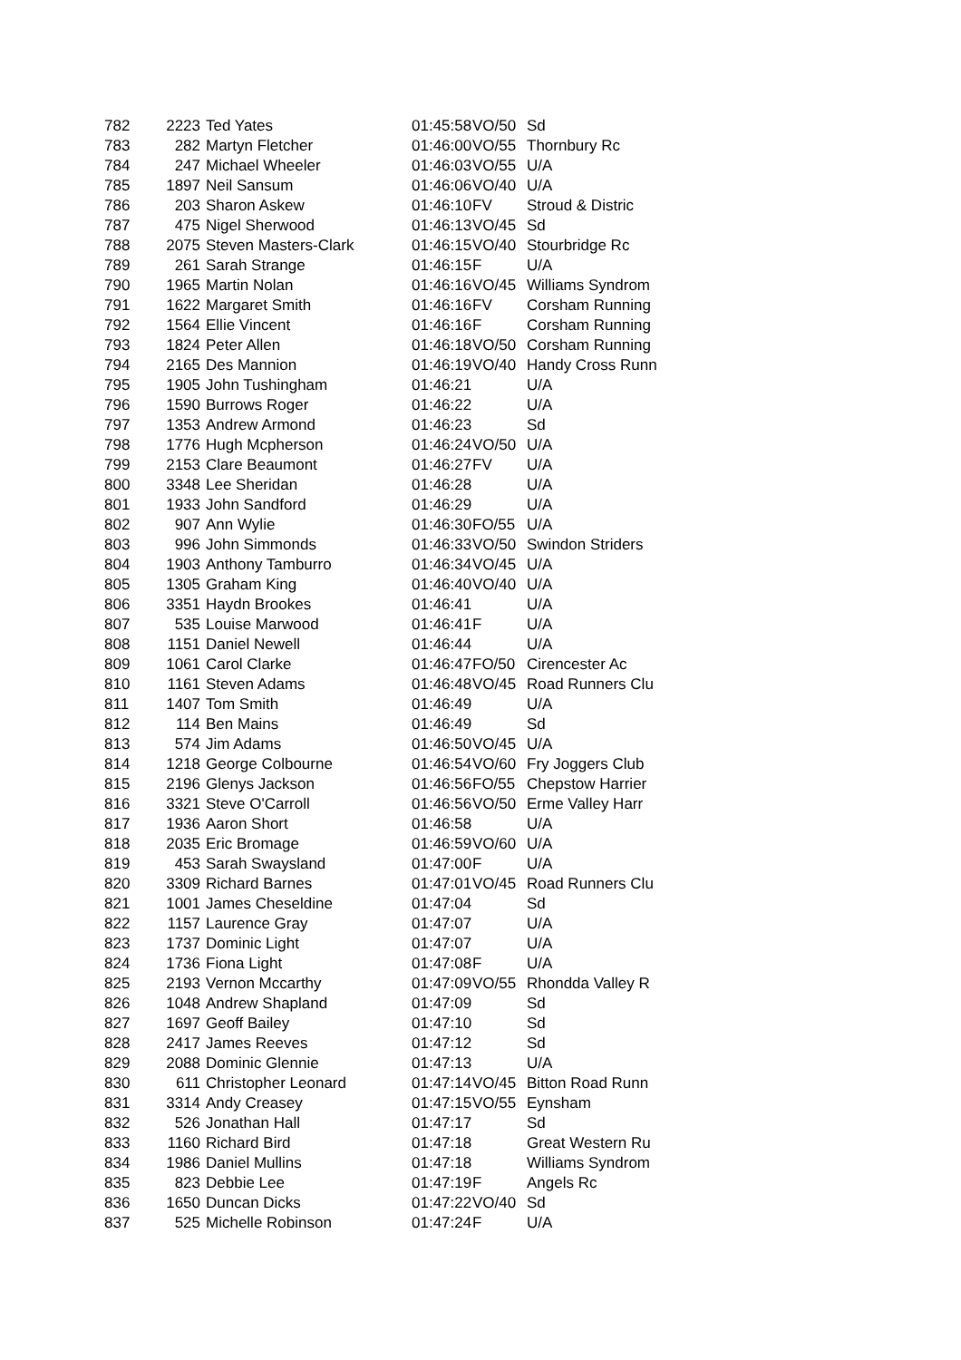| 782 | 2223 | Ted Yates | 01:45:58 | VO/50 | Sd |
| 783 | 282 | Martyn Fletcher | 01:46:00 | VO/55 | Thornbury Rc |
| 784 | 247 | Michael Wheeler | 01:46:03 | VO/55 | U/A |
| 785 | 1897 | Neil Sansum | 01:46:06 | VO/40 | U/A |
| 786 | 203 | Sharon Askew | 01:46:10 | FV | Stroud & Distric |
| 787 | 475 | Nigel Sherwood | 01:46:13 | VO/45 | Sd |
| 788 | 2075 | Steven Masters-Clark | 01:46:15 | VO/40 | Stourbridge Rc |
| 789 | 261 | Sarah Strange | 01:46:15 | F | U/A |
| 790 | 1965 | Martin Nolan | 01:46:16 | VO/45 | Williams Syndrom |
| 791 | 1622 | Margaret Smith | 01:46:16 | FV | Corsham Running |
| 792 | 1564 | Ellie Vincent | 01:46:16 | F | Corsham Running |
| 793 | 1824 | Peter Allen | 01:46:18 | VO/50 | Corsham Running |
| 794 | 2165 | Des Mannion | 01:46:19 | VO/40 | Handy Cross Runn |
| 795 | 1905 | John Tushingham | 01:46:21 | | U/A |
| 796 | 1590 | Burrows Roger | 01:46:22 | | U/A |
| 797 | 1353 | Andrew Armond | 01:46:23 | | Sd |
| 798 | 1776 | Hugh Mcpherson | 01:46:24 | VO/50 | U/A |
| 799 | 2153 | Clare Beaumont | 01:46:27 | FV | U/A |
| 800 | 3348 | Lee Sheridan | 01:46:28 | | U/A |
| 801 | 1933 | John Sandford | 01:46:29 | | U/A |
| 802 | 907 | Ann Wylie | 01:46:30 | FO/55 | U/A |
| 803 | 996 | John Simmonds | 01:46:33 | VO/50 | Swindon Striders |
| 804 | 1903 | Anthony Tamburro | 01:46:34 | VO/45 | U/A |
| 805 | 1305 | Graham King | 01:46:40 | VO/40 | U/A |
| 806 | 3351 | Haydn Brookes | 01:46:41 | | U/A |
| 807 | 535 | Louise Marwood | 01:46:41 | F | U/A |
| 808 | 1151 | Daniel Newell | 01:46:44 | | U/A |
| 809 | 1061 | Carol Clarke | 01:46:47 | FO/50 | Cirencester Ac |
| 810 | 1161 | Steven Adams | 01:46:48 | VO/45 | Road Runners Clu |
| 811 | 1407 | Tom Smith | 01:46:49 | | U/A |
| 812 | 114 | Ben Mains | 01:46:49 | | Sd |
| 813 | 574 | Jim Adams | 01:46:50 | VO/45 | U/A |
| 814 | 1218 | George Colbourne | 01:46:54 | VO/60 | Fry Joggers Club |
| 815 | 2196 | Glenys Jackson | 01:46:56 | FO/55 | Chepstow Harrier |
| 816 | 3321 | Steve O'Carroll | 01:46:56 | VO/50 | Erme Valley Harr |
| 817 | 1936 | Aaron Short | 01:46:58 | | U/A |
| 818 | 2035 | Eric Bromage | 01:46:59 | VO/60 | U/A |
| 819 | 453 | Sarah Swaysland | 01:47:00 | F | U/A |
| 820 | 3309 | Richard Barnes | 01:47:01 | VO/45 | Road Runners Clu |
| 821 | 1001 | James Cheseldine | 01:47:04 | | Sd |
| 822 | 1157 | Laurence Gray | 01:47:07 | | U/A |
| 823 | 1737 | Dominic Light | 01:47:07 | | U/A |
| 824 | 1736 | Fiona Light | 01:47:08 | F | U/A |
| 825 | 2193 | Vernon Mccarthy | 01:47:09 | VO/55 | Rhondda Valley R |
| 826 | 1048 | Andrew Shapland | 01:47:09 | | Sd |
| 827 | 1697 | Geoff Bailey | 01:47:10 | | Sd |
| 828 | 2417 | James Reeves | 01:47:12 | | Sd |
| 829 | 2088 | Dominic Glennie | 01:47:13 | | U/A |
| 830 | 611 | Christopher Leonard | 01:47:14 | VO/45 | Bitton Road Runn |
| 831 | 3314 | Andy Creasey | 01:47:15 | VO/55 | Eynsham |
| 832 | 526 | Jonathan Hall | 01:47:17 | | Sd |
| 833 | 1160 | Richard Bird | 01:47:18 | | Great Western Ru |
| 834 | 1986 | Daniel Mullins | 01:47:18 | | Williams Syndrom |
| 835 | 823 | Debbie Lee | 01:47:19 | F | Angels Rc |
| 836 | 1650 | Duncan Dicks | 01:47:22 | VO/40 | Sd |
| 837 | 525 | Michelle Robinson | 01:47:24 | F | U/A |